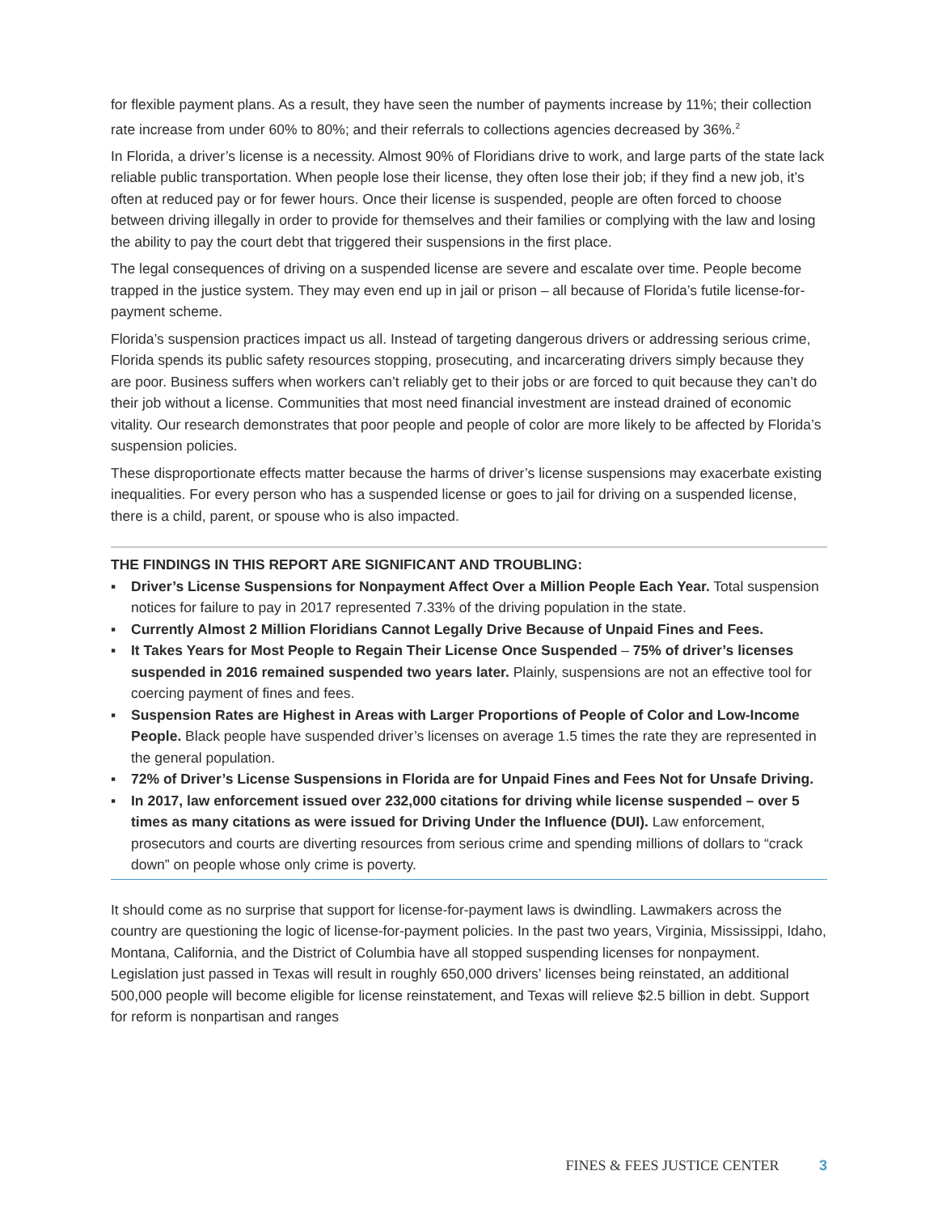for flexible payment plans. As a result, they have seen the number of payments increase by 11%; their collection rate increase from under 60% to 80%; and their referrals to collections agencies decreased by 36%.<sup>2</sup>
In Florida, a driver’s license is a necessity. Almost 90% of Floridians drive to work, and large parts of the state lack reliable public transportation. When people lose their license, they often lose their job; if they find a new job, it’s often at reduced pay or for fewer hours. Once their license is suspended, people are often forced to choose between driving illegally in order to provide for themselves and their families or complying with the law and losing the ability to pay the court debt that triggered their suspensions in the first place.
The legal consequences of driving on a suspended license are severe and escalate over time. People become trapped in the justice system. They may even end up in jail or prison – all because of Florida’s futile license-for-payment scheme.
Florida’s suspension practices impact us all. Instead of targeting dangerous drivers or addressing serious crime, Florida spends its public safety resources stopping, prosecuting, and incarcerating drivers simply because they are poor. Business suffers when workers can’t reliably get to their jobs or are forced to quit because they can’t do their job without a license. Communities that most need financial investment are instead drained of economic vitality. Our research demonstrates that poor people and people of color are more likely to be affected by Florida’s suspension policies.
These disproportionate effects matter because the harms of driver’s license suspensions may exacerbate existing inequalities. For every person who has a suspended license or goes to jail for driving on a suspended license, there is a child, parent, or spouse who is also impacted.
THE FINDINGS IN THIS REPORT ARE SIGNIFICANT AND TROUBLING:
▪ Driver’s License Suspensions for Nonpayment Affect Over a Million People Each Year. Total suspension notices for failure to pay in 2017 represented 7.33% of the driving population in the state.
▪ Currently Almost 2 Million Floridians Cannot Legally Drive Because of Unpaid Fines and Fees.
▪ It Takes Years for Most People to Regain Their License Once Suspended – 75% of driver’s licenses suspended in 2016 remained suspended two years later. Plainly, suspensions are not an effective tool for coercing payment of fines and fees.
▪ Suspension Rates are Highest in Areas with Larger Proportions of People of Color and Low-Income People. Black people have suspended driver’s licenses on average 1.5 times the rate they are represented in the general population.
▪ 72% of Driver’s License Suspensions in Florida are for Unpaid Fines and Fees Not for Unsafe Driving.
▪ In 2017, law enforcement issued over 232,000 citations for driving while license suspended – over 5 times as many citations as were issued for Driving Under the Influence (DUI). Law enforcement, prosecutors and courts are diverting resources from serious crime and spending millions of dollars to “crack down” on people whose only crime is poverty.
It should come as no surprise that support for license-for-payment laws is dwindling. Lawmakers across the country are questioning the logic of license-for-payment policies. In the past two years, Virginia, Mississippi, Idaho, Montana, California, and the District of Columbia have all stopped suspending licenses for nonpayment. Legislation just passed in Texas will result in roughly 650,000 drivers’ licenses being reinstated, an additional 500,000 people will become eligible for license reinstatement, and Texas will relieve $2.5 billion in debt. Support for reform is nonpartisan and ranges
FINES & FEES JUSTICE CENTER 3